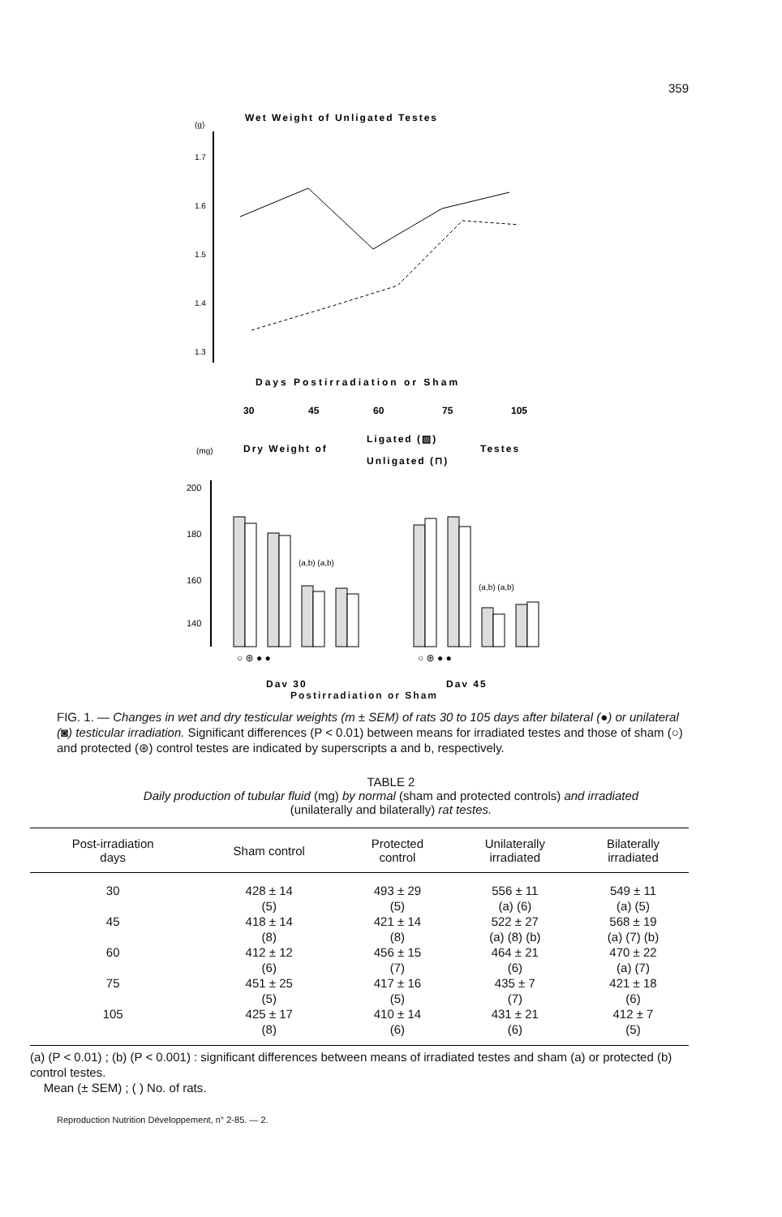359
(g)
Wet Weight of Unligated Testes
1.7
1.6
1.5
1.4
1.3
Days Postirradiation or Sham
30
45
60
75
105
(mg)
Dry Weight of
Ligated (▨)
Unligated (⊓)
Testes
200
180
160
140
(a,b) (a,b)
(a,b) (a,b)
○ ⊛ ● ●
○ ⊛ ● ●
Day 30
Day 45
Postirradiation or Sham
FIG. 1. — Changes in wet and dry testicular weights (m ± SEM) of rats 30 to 105 days after bilateral (●) or unilateral (◙) testicular irradiation. Significant differences (P < 0.01) between means for irradiated testes and those of sham (○) and protected (⊛) control testes are indicated by superscripts a and b, respectively.
TABLE 2
Daily production of tubular fluid (mg) by normal (sham and protected controls) and irradiated
(unilaterally and bilaterally) rat testes.
| Post-irradiation days | Sham control | Protected control | Unilaterally irradiated | Bilaterally irradiated |
| --- | --- | --- | --- | --- |
| 30 | 428 ± 14 (5) | 493 ± 29 (5) | 556 ± 11 (a) (6) | 549 ± 11 (a) (5) |
| 45 | 418 ± 14 (8) | 421 ± 14 (8) | 522 ± 27 (a) (8) (b) | 568 ± 19 (a) (7) (b) |
| 60 | 412 ± 12 (6) | 456 ± 15 (7) | 464 ± 21 (6) | 470 ± 22 (a) (7) |
| 75 | 451 ± 25 (5) | 417 ± 16 (5) | 435 ± 7 (7) | 421 ± 18 (6) |
| 105 | 425 ± 17 (8) | 410 ± 14 (6) | 431 ± 21 (6) | 412 ± 7 (5) |
(a) (P < 0.01) ; (b) (P < 0.001) : significant differences between means of irradiated testes and sham (a) or protected (b) control testes.
Mean (± SEM) ; ( ) No. of rats.
Reproduction Nutrition Développement, n° 2-85. — 2.